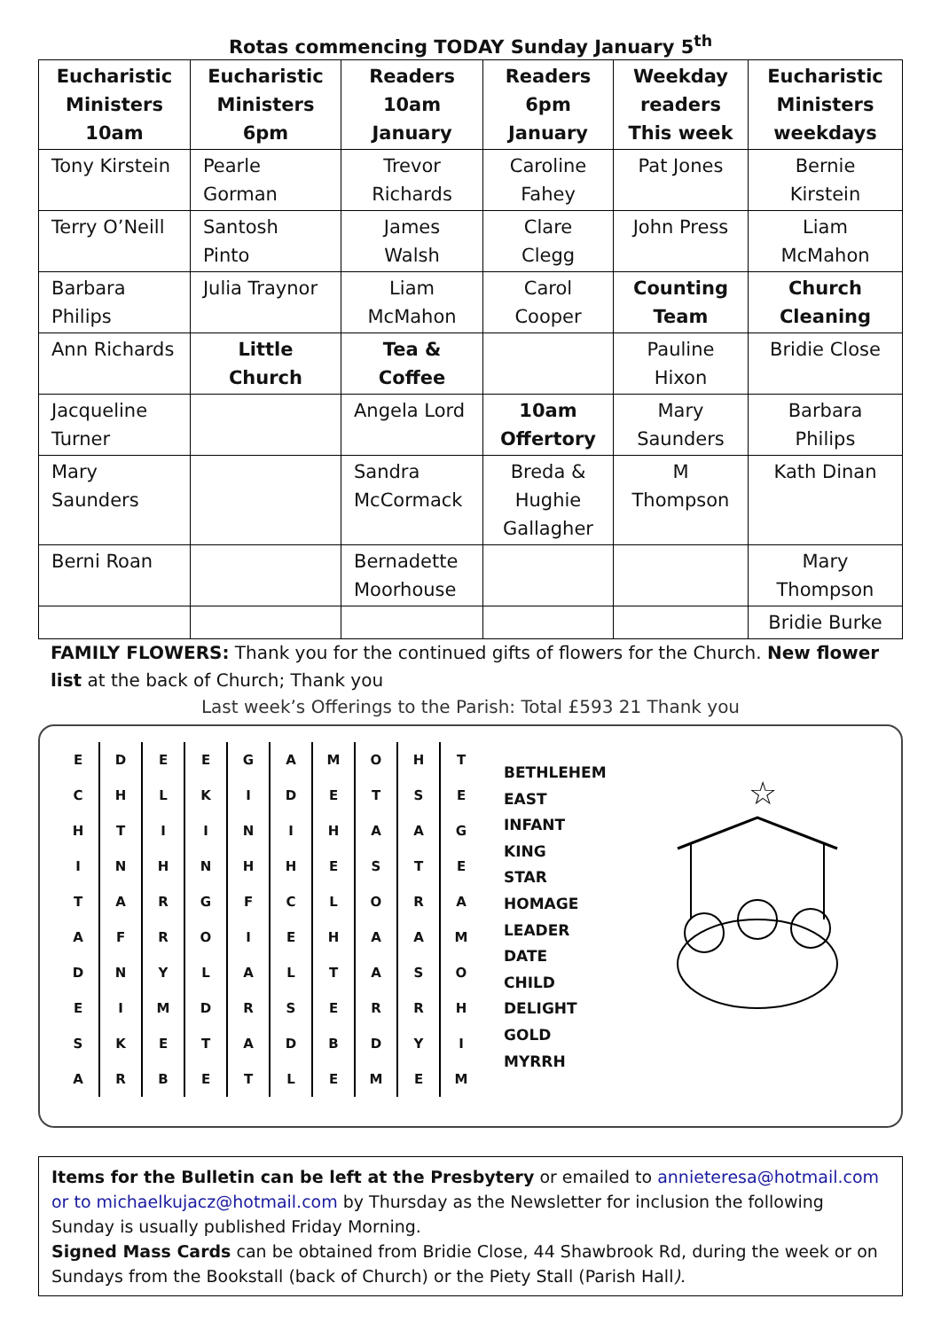Rotas commencing TODAY Sunday January 5<sup>th</sup>
| Eucharistic Ministers 10am | Eucharistic Ministers 6pm | Readers 10am January | Readers 6pm January | Weekday readers This week | Eucharistic Ministers weekdays |
| --- | --- | --- | --- | --- | --- |
| Tony Kirstein | Pearle Gorman | Trevor Richards | Caroline Fahey | Pat Jones | Bernie Kirstein |
| Terry O’Neill | Santosh Pinto | James Walsh | Clare Clegg | John Press | Liam McMahon |
| Barbara Philips | Julia Traynor | Liam McMahon | Carol Cooper | Counting Team | Church Cleaning |
| Ann Richards | Little Church | Tea & Coffee | | Pauline Hixon | Bridie Close |
| Jacqueline Turner | | Angela Lord | 10am Offertory | Mary Saunders | Barbara Philips |
| Mary Saunders | | Sandra McCormack | Breda & Hughie Gallagher | M Thompson | Kath Dinan |
| Berni Roan | | Bernadette Moorhouse | | | Mary Thompson |
| | | | | | Bridie Burke |
FAMILY FLOWERS: Thank you for the continued gifts of flowers for the Church. New flower list at the back of Church; Thank you
Last week’s Offerings to the Parish: Total £593 21 Thank you
| E | D | E | E | G | A | M | O | H | T |
| C | H | L | K | I | D | E | T | S | E |
| H | T | I | I | N | I | H | A | A | G |
| I | N | H | N | H | H | E | S | T | E |
| T | A | R | G | F | C | L | O | R | A |
| A | F | R | O | I | E | H | A | A | M |
| D | N | Y | L | A | L | T | A | S | O |
| E | I | M | D | R | S | E | R | R | H |
| S | K | E | T | A | D | B | D | Y | I |
| A | R | B | E | T | L | E | M | E | M |
BETHLEHEM
EAST
INFANT
KING
STAR
HOMAGE
LEADER
DATE
CHILD
DELIGHT
GOLD
MYRRH
☆
Items for the Bulletin can be left at the Presbytery or emailed to annieteresa@hotmail.com or to michaelkujacz@hotmail.com by Thursday as the Newsletter for inclusion the following Sunday is usually published Friday Morning.
Signed Mass Cards can be obtained from Bridie Close, 44 Shawbrook Rd, during the week or on Sundays from the Bookstall (back of Church) or the Piety Stall (Parish Hall).